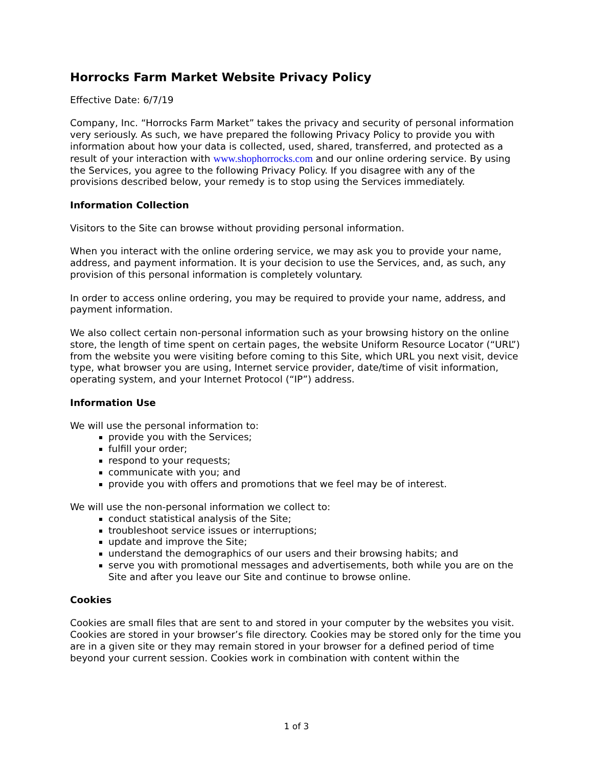Horrocks Farm Market Website Privacy Policy
Effective Date: 6/7/19
Company, Inc. “Horrocks Farm Market” takes the privacy and security of personal information very seriously. As such, we have prepared the following Privacy Policy to provide you with information about how your data is collected, used, shared, transferred, and protected as a result of your interaction with www.shophorrocks.com and our online ordering service. By using the Services, you agree to the following Privacy Policy. If you disagree with any of the provisions described below, your remedy is to stop using the Services immediately.
Information Collection
Visitors to the Site can browse without providing personal information.
When you interact with the online ordering service, we may ask you to provide your name, address, and payment information. It is your decision to use the Services, and, as such, any provision of this personal information is completely voluntary.
In order to access online ordering, you may be required to provide your name, address, and payment information.
We also collect certain non-personal information such as your browsing history on the online store, the length of time spent on certain pages, the website Uniform Resource Locator (“URL”) from the website you were visiting before coming to this Site, which URL you next visit, device type, what browser you are using, Internet service provider, date/time of visit information, operating system, and your Internet Protocol (“IP”) address.
Information Use
We will use the personal information to:
provide you with the Services;
fulfill your order;
respond to your requests;
communicate with you; and
provide you with offers and promotions that we feel may be of interest.
We will use the non-personal information we collect to:
conduct statistical analysis of the Site;
troubleshoot service issues or interruptions;
update and improve the Site;
understand the demographics of our users and their browsing habits; and
serve you with promotional messages and advertisements, both while you are on the Site and after you leave our Site and continue to browse online.
Cookies
Cookies are small files that are sent to and stored in your computer by the websites you visit. Cookies are stored in your browser’s file directory. Cookies may be stored only for the time you are in a given site or they may remain stored in your browser for a defined period of time beyond your current session. Cookies work in combination with content within the
1 of 3